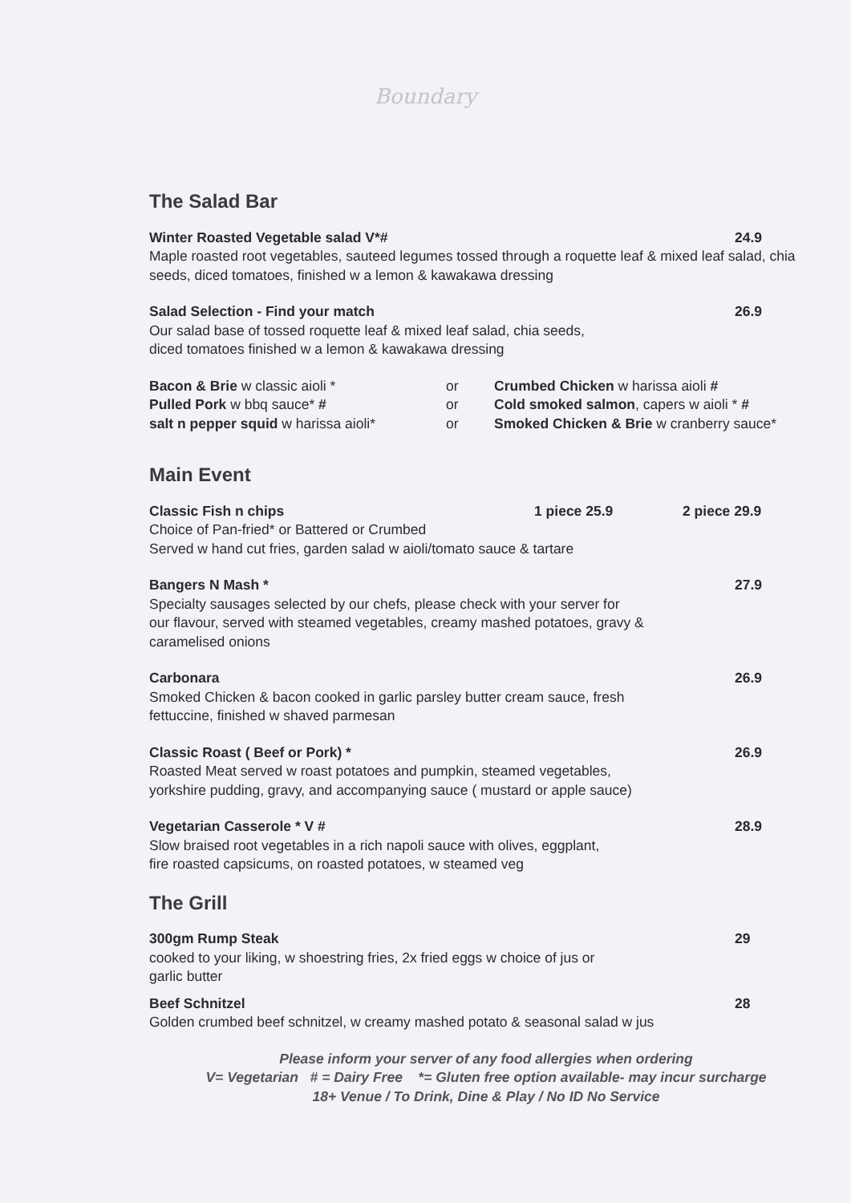Boundary
The Salad Bar
Winter Roasted Vegetable salad V*# 24.9
Maple roasted root vegetables, sauteed legumes tossed through a roquette leaf & mixed leaf salad, chia seeds, diced tomatoes, finished w a lemon & kawakawa dressing
Salad Selection - Find your match 26.9
Our salad base of tossed roquette leaf & mixed leaf salad, chia seeds,
diced tomatoes finished w a lemon & kawakawa dressing
Bacon & Brie w classic aioli *
or
Crumbed Chicken w harissa aioli #
Pulled Pork w bbq sauce* #
or
Cold smoked salmon, capers w aioli * #
salt n pepper squid w harissa aioli*
or
Smoked Chicken & Brie w cranberry sauce*
Main Event
Classic Fish n chips 1 piece 25.9 2 piece 29.9
Choice of Pan-fried* or Battered or Crumbed
Served w hand cut fries, garden salad w aioli/tomato sauce & tartare
Bangers N Mash * 27.9
Specialty sausages selected by our chefs, please check with your server for
our flavour, served with steamed vegetables, creamy mashed potatoes, gravy &
caramelised onions
Carbonara 26.9
Smoked Chicken & bacon cooked in garlic parsley butter cream sauce, fresh
fettuccine, finished w shaved parmesan
Classic Roast ( Beef or Pork) * 26.9
Roasted Meat served w roast potatoes and pumpkin, steamed vegetables,
yorkshire pudding, gravy, and accompanying sauce ( mustard or apple sauce)
Vegetarian Casserole * V # 28.9
Slow braised root vegetables in a rich napoli sauce with olives, eggplant,
fire roasted capsicums, on roasted potatoes, w steamed veg
The Grill
300gm Rump Steak 29
cooked to your liking, w shoestring fries, 2x fried eggs w choice of jus or
garlic butter
Beef Schnitzel 28
Golden crumbed beef schnitzel, w creamy mashed potato & seasonal salad w jus
Please inform your server of any food allergies when ordering
V= Vegetarian # = Dairy Free *= Gluten free option available- may incur surcharge
18+ Venue / To Drink, Dine & Play / No ID No Service